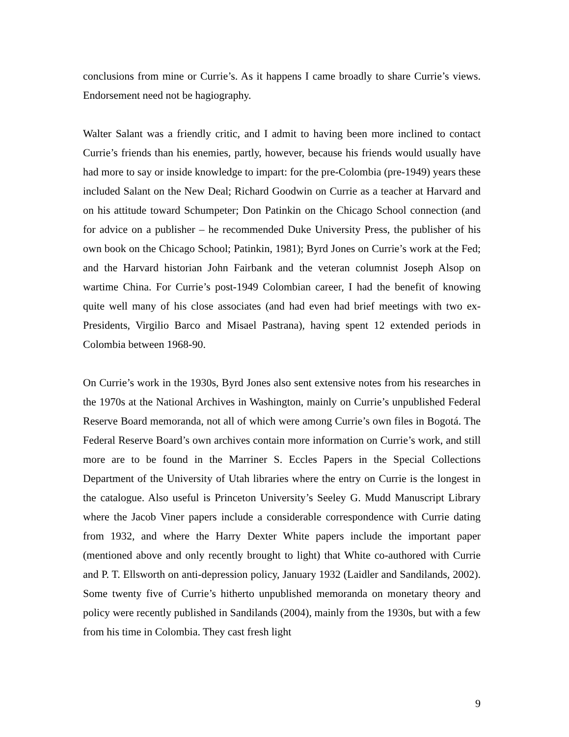conclusions from mine or Currie’s. As it happens I came broadly to share Currie’s views. Endorsement need not be hagiography.
Walter Salant was a friendly critic, and I admit to having been more inclined to contact Currie’s friends than his enemies, partly, however, because his friends would usually have had more to say or inside knowledge to impart: for the pre-Colombia (pre-1949) years these included Salant on the New Deal; Richard Goodwin on Currie as a teacher at Harvard and on his attitude toward Schumpeter; Don Patinkin on the Chicago School connection (and for advice on a publisher – he recommended Duke University Press, the publisher of his own book on the Chicago School; Patinkin, 1981); Byrd Jones on Currie’s work at the Fed; and the Harvard historian John Fairbank and the veteran columnist Joseph Alsop on wartime China. For Currie’s post-1949 Colombian career, I had the benefit of knowing quite well many of his close associates (and had even had brief meetings with two ex-Presidents, Virgilio Barco and Misael Pastrana), having spent 12 extended periods in Colombia between 1968-90.
On Currie’s work in the 1930s, Byrd Jones also sent extensive notes from his researches in the 1970s at the National Archives in Washington, mainly on Currie’s unpublished Federal Reserve Board memoranda, not all of which were among Currie’s own files in Bogotá. The Federal Reserve Board’s own archives contain more information on Currie’s work, and still more are to be found in the Marriner S. Eccles Papers in the Special Collections Department of the University of Utah libraries where the entry on Currie is the longest in the catalogue. Also useful is Princeton University’s Seeley G. Mudd Manuscript Library where the Jacob Viner papers include a considerable correspondence with Currie dating from 1932, and where the Harry Dexter White papers include the important paper (mentioned above and only recently brought to light) that White co-authored with Currie and P. T. Ellsworth on anti-depression policy, January 1932 (Laidler and Sandilands, 2002). Some twenty five of Currie’s hitherto unpublished memoranda on monetary theory and policy were recently published in Sandilands (2004), mainly from the 1930s, but with a few from his time in Colombia. They cast fresh light
9